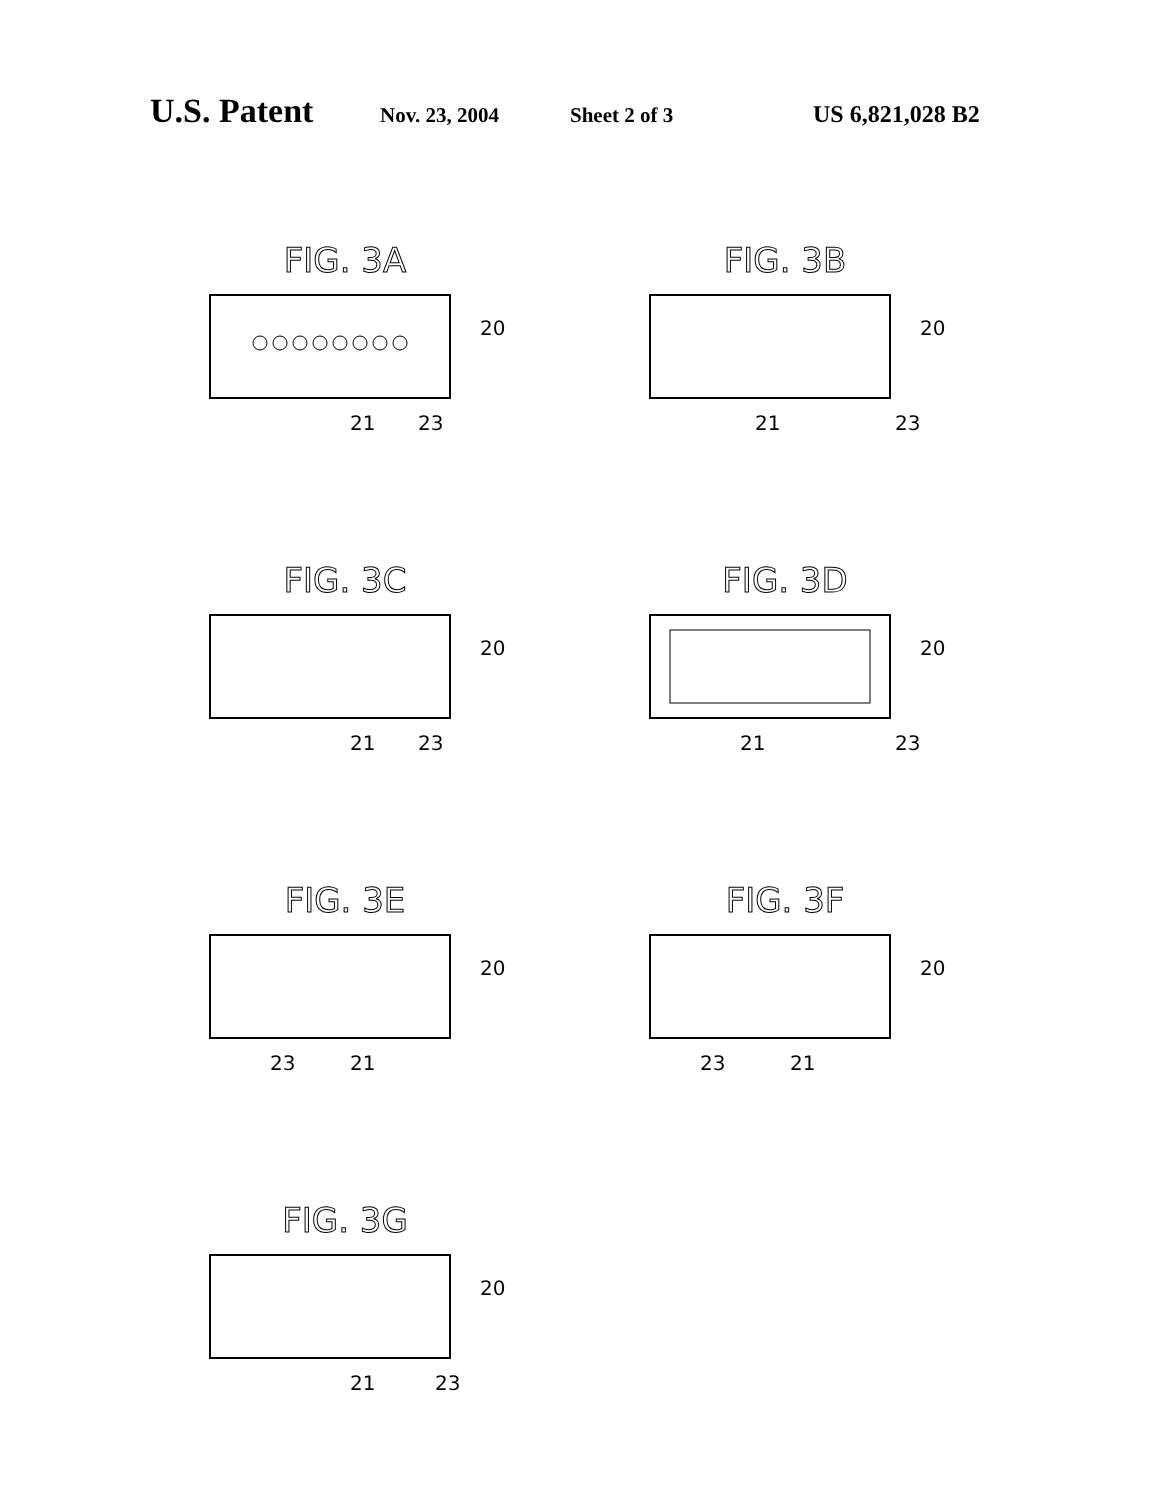U.S. Patent Nov. 23, 2004 Sheet 2 of 3 US 6,821,028 B2
FIG. 3A
20
21
23
FIG. 3B
20
21
23
FIG. 3C
20
21
23
FIG. 3D
20
21
23
FIG. 3E
20
23
21
FIG. 3F
20
23
21
FIG. 3G
20
21
23